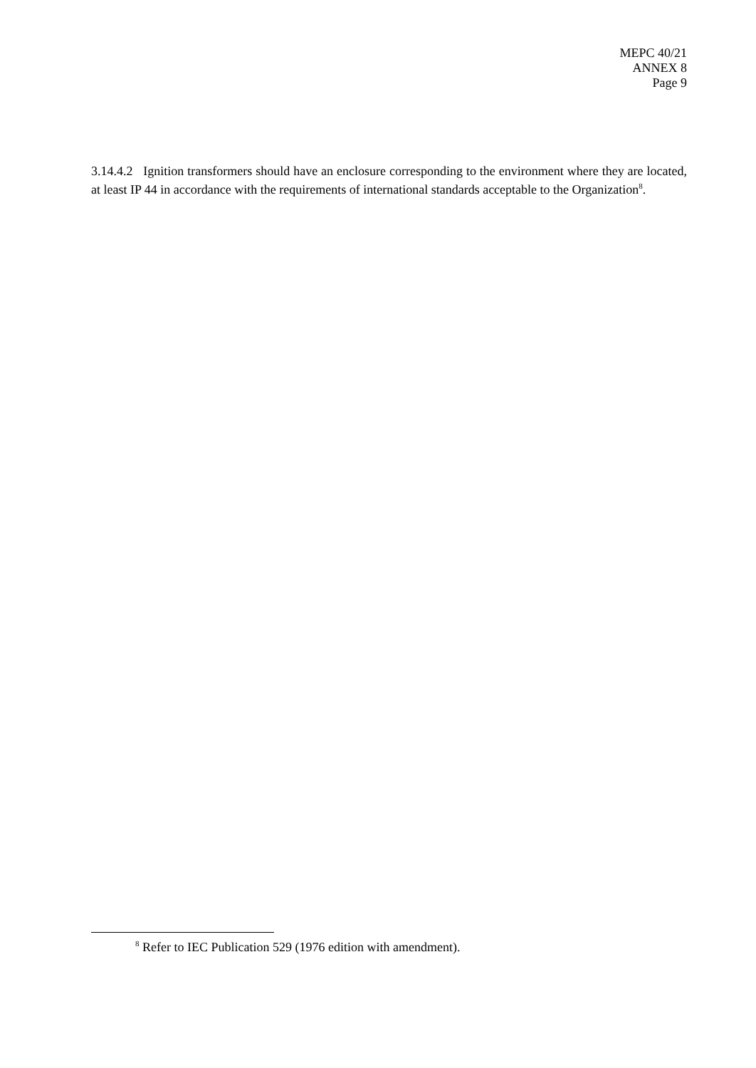MEPC 40/21
ANNEX 8
Page 9
3.14.4.2 Ignition transformers should have an enclosure corresponding to the environment where they are located, at least IP 44 in accordance with the requirements of international standards acceptable to the Organization<sup>8</sup>.
<sup>8</sup> Refer to IEC Publication 529 (1976 edition with amendment).